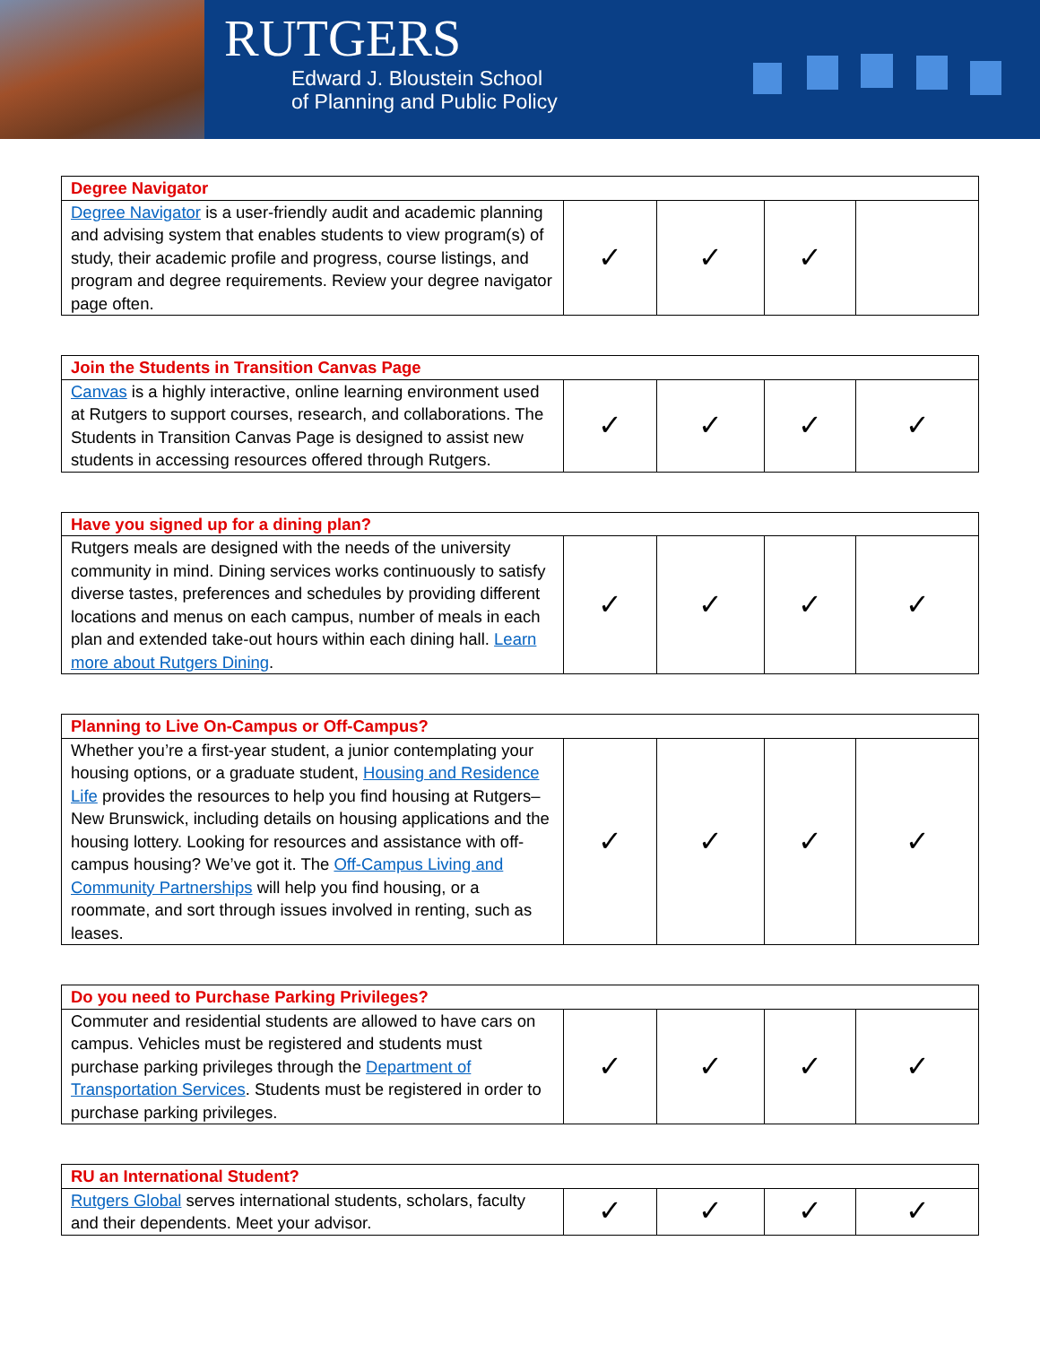RUTGERS
Edward J. Bloustein School
of Planning and Public Policy
| Degree Navigator | | | | |
| --- | --- | --- | --- | --- |
| Degree Navigator is a user-friendly audit and academic planning and advising system that enables students to view program(s) of study, their academic profile and progress, course listings, and program and degree requirements. Review your degree navigator page often. | ✓ | ✓ | ✓ | |
| Join the Students in Transition Canvas Page | | | | |
| --- | --- | --- | --- | --- |
| Canvas is a highly interactive, online learning environment used at Rutgers to support courses, research, and collaborations. The Students in Transition Canvas Page is designed to assist new students in accessing resources offered through Rutgers. | ✓ | ✓ | ✓ | ✓ |
| Have you signed up for a dining plan? | | | | |
| --- | --- | --- | --- | --- |
| Rutgers meals are designed with the needs of the university community in mind. Dining services works continuously to satisfy diverse tastes, preferences and schedules by providing different locations and menus on each campus, number of meals in each plan and extended take-out hours within each dining hall. Learn more about Rutgers Dining . | ✓ | ✓ | ✓ | ✓ |
| Planning to Live On-Campus or Off-Campus? | | | | |
| --- | --- | --- | --- | --- |
| Whether you’re a first-year student, a junior contemplating your housing options, or a graduate student, Housing and Residence Life provides the resources to help you find housing at Rutgers–New Brunswick, including details on housing applications and the housing lottery. Looking for resources and assistance with off-campus housing? We’ve got it. The Off-Campus Living and Community Partnerships will help you find housing, or a roommate, and sort through issues involved in renting, such as leases. | ✓ | ✓ | ✓ | ✓ |
| Do you need to Purchase Parking Privileges? | | | | |
| --- | --- | --- | --- | --- |
| Commuter and residential students are allowed to have cars on campus. Vehicles must be registered and students must purchase parking privileges through the Department of Transportation Services . Students must be registered in order to purchase parking privileges. | ✓ | ✓ | ✓ | ✓ |
| RU an International Student? | | | | |
| --- | --- | --- | --- | --- |
| Rutgers Global serves international students, scholars, faculty and their dependents. Meet your advisor. | ✓ | ✓ | ✓ | ✓ |